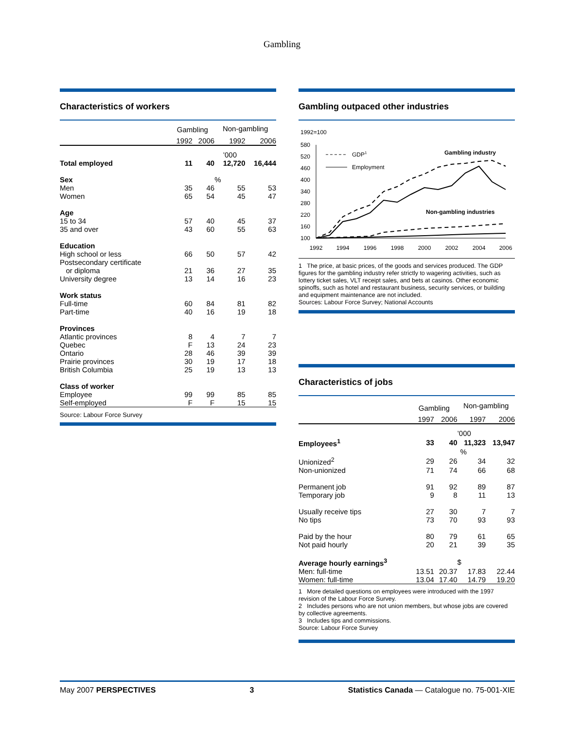Gambling
Characteristics of workers
| | Gambling | | Non-gambling | |
| --- | --- | --- | --- | --- |
| | 1992 | 2006 | 1992 | 2006 |
| | | | ’000 | |
| Total employed | 11 | 40 | 12,720 | 16,444 |
| Sex | | | % | |
| Men | 35 | 46 | 55 | 53 |
| Women | 65 | 54 | 45 | 47 |
| Age | | | | |
| 15 to 34 | 57 | 40 | 45 | 37 |
| 35 and over | 43 | 60 | 55 | 63 |
| Education | | | | |
| High school or less | 66 | 50 | 57 | 42 |
| Postsecondary certificate | | | | |
| or diploma | 21 | 36 | 27 | 35 |
| University degree | 13 | 14 | 16 | 23 |
| Work status | | | | |
| Full-time | 60 | 84 | 81 | 82 |
| Part-time | 40 | 16 | 19 | 18 |
| Provinces | | | | |
| Atlantic provinces | 8 | 4 | 7 | 7 |
| Quebec | F | 13 | 24 | 23 |
| Ontario | 28 | 46 | 39 | 39 |
| Prairie provinces | 30 | 19 | 17 | 18 |
| British Columbia | 25 | 19 | 13 | 13 |
| Class of worker | | | | |
| Employee | 99 | 99 | 85 | 85 |
| Self-employed | F | F | 15 | 15 |
Source: Labour Force Survey
Gambling outpaced other industries
1992=100
580
520
460
400
340
280
220
160
100
1992
1994
1996
1998
2000
2002
2004
2006
GDP1
Employment
Gambling industry
Non-gambling industries
1 The price, at basic prices, of the goods and services produced. The GDP figures for the gambling industry refer strictly to wagering activities, such as lottery ticket sales, VLT receipt sales, and bets at casinos. Other economic spinoffs, such as hotel and restaurant business, security services, or building and equipment maintenance are not included.
Sources: Labour Force Survey; National Accounts
Characteristics of jobs
| | Gambling | | Non-gambling | |
| --- | --- | --- | --- | --- |
| | 1997 | 2006 | 1997 | 2006 |
| | | | ’000 | |
| Employees<sup>1</sup> | 33 | 40 | 11,323 | 13,947 |
| | | | % | |
| Unionized<sup>2</sup> | 29 | 26 | 34 | 32 |
| Non-unionized | 71 | 74 | 66 | 68 |
| Permanent job | 91 | 92 | 89 | 87 |
| Temporary job | 9 | 8 | 11 | 13 |
| Usually receive tips | 27 | 30 | 7 | 7 |
| No tips | 73 | 70 | 93 | 93 |
| Paid by the hour | 80 | 79 | 61 | 65 |
| Not paid hourly | 20 | 21 | 39 | 35 |
| Average hourly earnings<sup>3</sup> | | | $ | |
| Men: full-time | 13.51 | 20.37 | 17.83 | 22.44 |
| Women: full-time | 13.04 | 17.40 | 14.79 | 19.20 |
1 More detailed questions on employees were introduced with the 1997 revision of the Labour Force Survey.
2 Includes persons who are not union members, but whose jobs are covered by collective agreements.
3 Includes tips and commissions.
Source: Labour Force Survey
May 2007 PERSPECTIVES 3 Statistics Canada — Catalogue no. 75-001-XIE